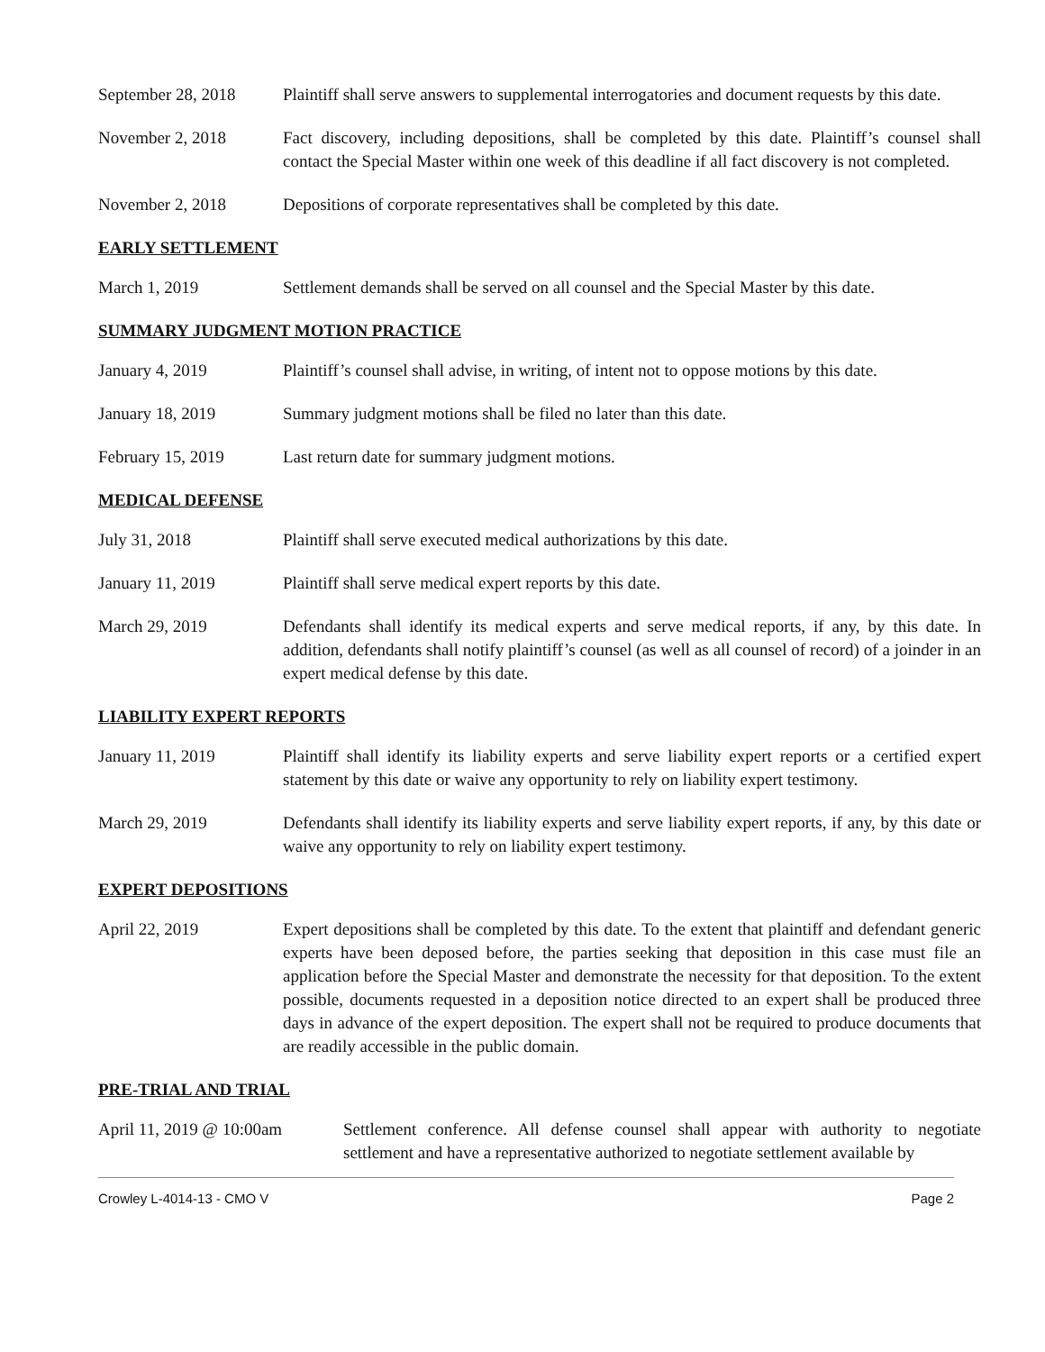September 28, 2018
Plaintiff shall serve answers to supplemental interrogatories and document requests by this date.
November 2, 2018 Fact discovery, including depositions, shall be completed by this date. Plaintiff’s counsel shall contact the Special Master within one week of this deadline if all fact discovery is not completed.
November 2, 2018 Depositions of corporate representatives shall be completed by this date.
EARLY SETTLEMENT
March 1, 2019 Settlement demands shall be served on all counsel and the Special Master by this date.
SUMMARY JUDGMENT MOTION PRACTICE
January 4, 2019 Plaintiff’s counsel shall advise, in writing, of intent not to oppose motions by this date.
January 18, 2019 Summary judgment motions shall be filed no later than this date.
February 15, 2019 Last return date for summary judgment motions.
MEDICAL DEFENSE
July 31, 2018 Plaintiff shall serve executed medical authorizations by this date.
January 11, 2019 Plaintiff shall serve medical expert reports by this date.
March 29, 2019 Defendants shall identify its medical experts and serve medical reports, if any, by this date. In addition, defendants shall notify plaintiff’s counsel (as well as all counsel of record) of a joinder in an expert medical defense by this date.
LIABILITY EXPERT REPORTS
January 11, 2019 Plaintiff shall identify its liability experts and serve liability expert reports or a certified expert statement by this date or waive any opportunity to rely on liability expert testimony.
March 29, 2019 Defendants shall identify its liability experts and serve liability expert reports, if any, by this date or waive any opportunity to rely on liability expert testimony.
EXPERT DEPOSITIONS
April 22, 2019 Expert depositions shall be completed by this date. To the extent that plaintiff and defendant generic experts have been deposed before, the parties seeking that deposition in this case must file an application before the Special Master and demonstrate the necessity for that deposition. To the extent possible, documents requested in a deposition notice directed to an expert shall be produced three days in advance of the expert deposition. The expert shall not be required to produce documents that are readily accessible in the public domain.
PRE-TRIAL AND TRIAL
April 11, 2019 @ 10:00am
Settlement conference. All defense counsel shall appear with authority to negotiate settlement and have a representative authorized to negotiate settlement available by
Crowley L-4014-13 - CMO V Page 2